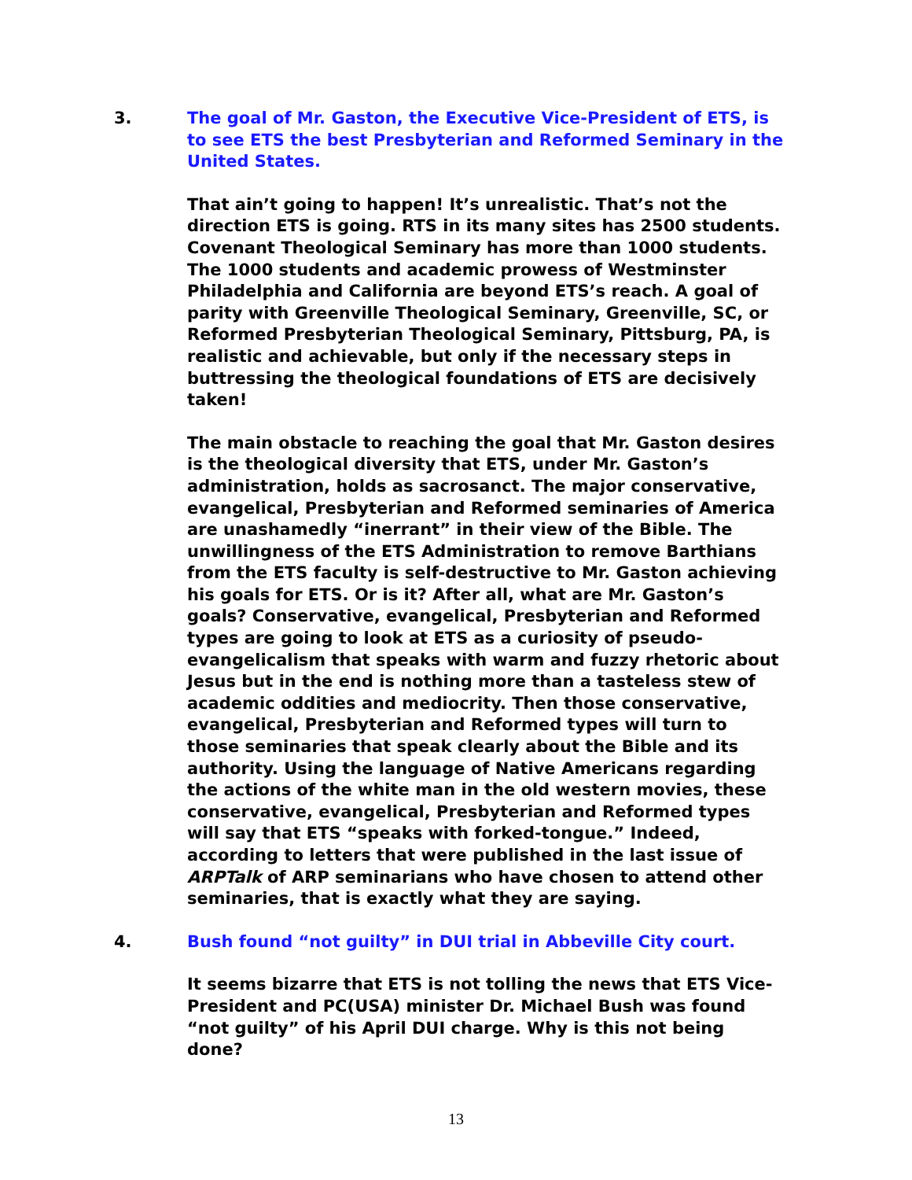3. The goal of Mr. Gaston, the Executive Vice-President of ETS, is to see ETS the best Presbyterian and Reformed Seminary in the United States.
That ain’t going to happen! It’s unrealistic. That’s not the direction ETS is going. RTS in its many sites has 2500 students. Covenant Theological Seminary has more than 1000 students. The 1000 students and academic prowess of Westminster Philadelphia and California are beyond ETS’s reach. A goal of parity with Greenville Theological Seminary, Greenville, SC, or Reformed Presbyterian Theological Seminary, Pittsburg, PA, is realistic and achievable, but only if the necessary steps in buttressing the theological foundations of ETS are decisively taken!
The main obstacle to reaching the goal that Mr. Gaston desires is the theological diversity that ETS, under Mr. Gaston’s administration, holds as sacrosanct. The major conservative, evangelical, Presbyterian and Reformed seminaries of America are unashamedly “inerrant” in their view of the Bible. The unwillingness of the ETS Administration to remove Barthians from the ETS faculty is self-destructive to Mr. Gaston achieving his goals for ETS. Or is it? After all, what are Mr. Gaston’s goals? Conservative, evangelical, Presbyterian and Reformed types are going to look at ETS as a curiosity of pseudo-evangelicalism that speaks with warm and fuzzy rhetoric about Jesus but in the end is nothing more than a tasteless stew of academic oddities and mediocrity. Then those conservative, evangelical, Presbyterian and Reformed types will turn to those seminaries that speak clearly about the Bible and its authority. Using the language of Native Americans regarding the actions of the white man in the old western movies, these conservative, evangelical, Presbyterian and Reformed types will say that ETS “speaks with forked-tongue.” Indeed, according to letters that were published in the last issue of ARPTalk of ARP seminarians who have chosen to attend other seminaries, that is exactly what they are saying.
4. Bush found “not guilty” in DUI trial in Abbeville City court.
It seems bizarre that ETS is not tolling the news that ETS Vice-President and PC(USA) minister Dr. Michael Bush was found “not guilty” of his April DUI charge. Why is this not being done?
13